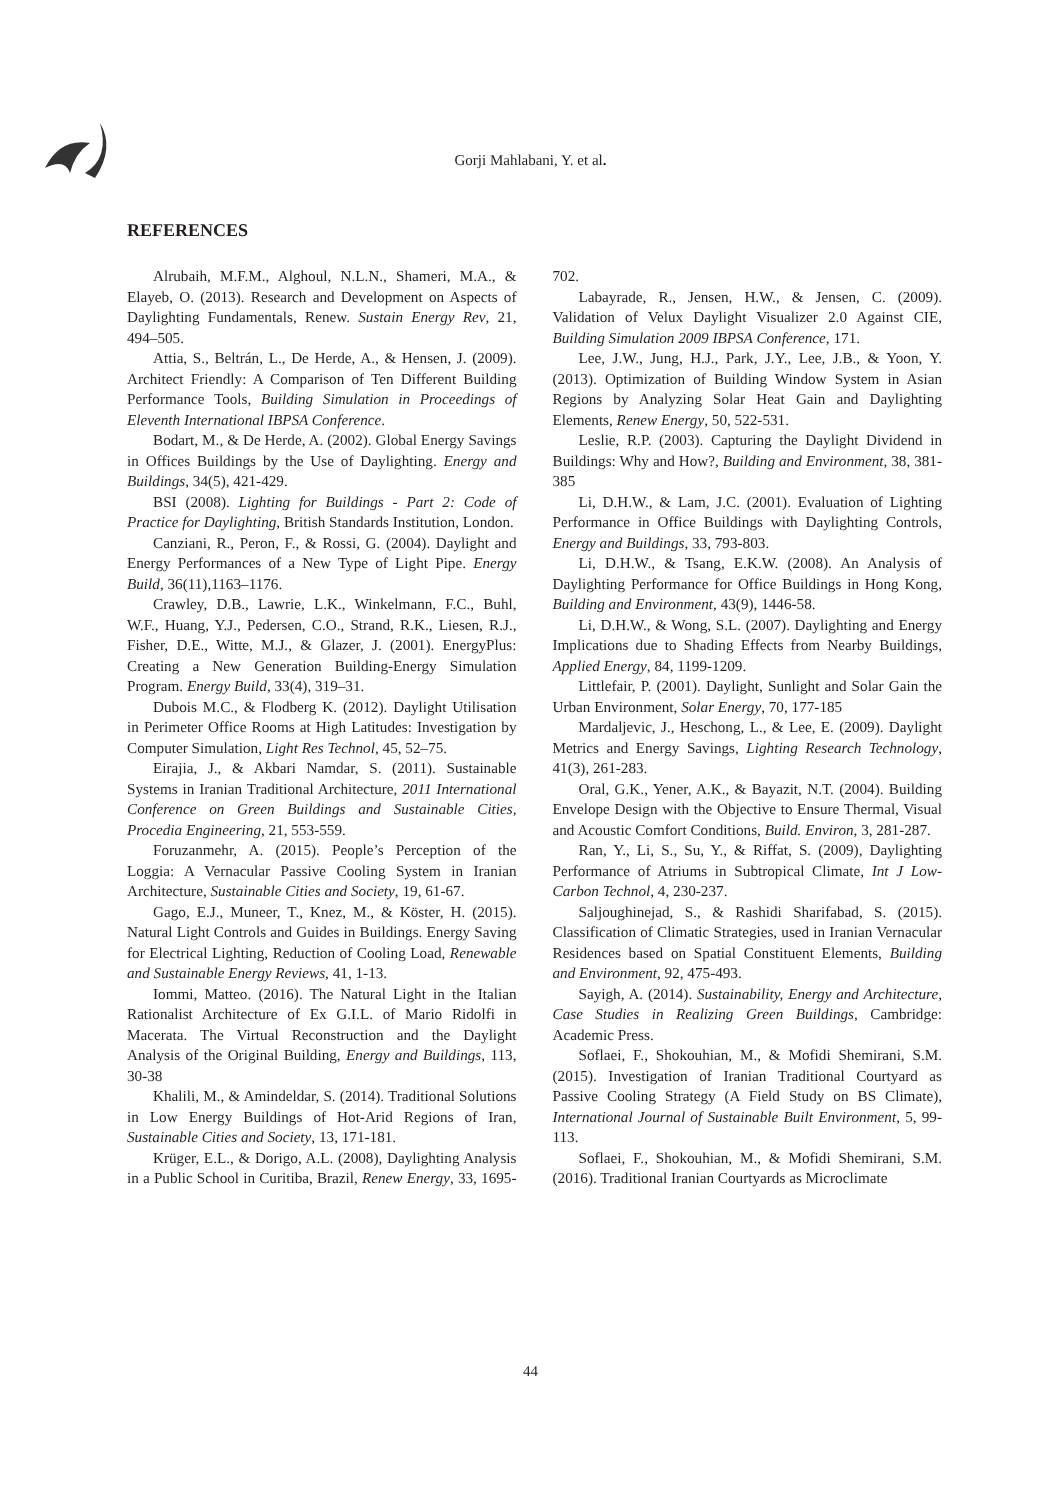Gorji Mahlabani, Y. et al.
REFERENCES
Alrubaih, M.F.M., Alghoul, N.L.N., Shameri, M.A., & Elayeb, O. (2013). Research and Development on Aspects of Daylighting Fundamentals, Renew. Sustain Energy Rev, 21, 494–505.
Attia, S., Beltrán, L., De Herde, A., & Hensen, J. (2009). Architect Friendly: A Comparison of Ten Different Building Performance Tools, Building Simulation in Proceedings of Eleventh International IBPSA Conference.
Bodart, M., & De Herde, A. (2002). Global Energy Savings in Offices Buildings by the Use of Daylighting. Energy and Buildings, 34(5), 421-429.
BSI (2008). Lighting for Buildings - Part 2: Code of Practice for Daylighting, British Standards Institution, London.
Canziani, R., Peron, F., & Rossi, G. (2004). Daylight and Energy Performances of a New Type of Light Pipe. Energy Build, 36(11),1163–1176.
Crawley, D.B., Lawrie, L.K., Winkelmann, F.C., Buhl, W.F., Huang, Y.J., Pedersen, C.O., Strand, R.K., Liesen, R.J., Fisher, D.E., Witte, M.J., & Glazer, J. (2001). EnergyPlus: Creating a New Generation Building-Energy Simulation Program. Energy Build, 33(4), 319–31.
Dubois M.C., & Flodberg K. (2012). Daylight Utilisation in Perimeter Office Rooms at High Latitudes: Investigation by Computer Simulation, Light Res Technol, 45, 52–75.
Eirajia, J., & Akbari Namdar, S. (2011). Sustainable Systems in Iranian Traditional Architecture, 2011 International Conference on Green Buildings and Sustainable Cities, Procedia Engineering, 21, 553-559.
Foruzanmehr, A. (2015). People’s Perception of the Loggia: A Vernacular Passive Cooling System in Iranian Architecture, Sustainable Cities and Society, 19, 61-67.
Gago, E.J., Muneer, T., Knez, M., & Köster, H. (2015). Natural Light Controls and Guides in Buildings. Energy Saving for Electrical Lighting, Reduction of Cooling Load, Renewable and Sustainable Energy Reviews, 41, 1-13.
Iommi, Matteo. (2016). The Natural Light in the Italian Rationalist Architecture of Ex G.I.L. of Mario Ridolfi in Macerata. The Virtual Reconstruction and the Daylight Analysis of the Original Building, Energy and Buildings, 113, 30-38
Khalili, M., & Amindeldar, S. (2014). Traditional Solutions in Low Energy Buildings of Hot-Arid Regions of Iran, Sustainable Cities and Society, 13, 171-181.
Krüger, E.L., & Dorigo, A.L. (2008), Daylighting Analysis in a Public School in Curitiba, Brazil, Renew Energy, 33, 1695-702.
Labayrade, R., Jensen, H.W., & Jensen, C. (2009). Validation of Velux Daylight Visualizer 2.0 Against CIE, Building Simulation 2009 IBPSA Conference, 171.
Lee, J.W., Jung, H.J., Park, J.Y., Lee, J.B., & Yoon, Y. (2013). Optimization of Building Window System in Asian Regions by Analyzing Solar Heat Gain and Daylighting Elements, Renew Energy, 50, 522-531.
Leslie, R.P. (2003). Capturing the Daylight Dividend in Buildings: Why and How?, Building and Environment, 38, 381-385
Li, D.H.W., & Lam, J.C. (2001). Evaluation of Lighting Performance in Office Buildings with Daylighting Controls, Energy and Buildings, 33, 793-803.
Li, D.H.W., & Tsang, E.K.W. (2008). An Analysis of Daylighting Performance for Office Buildings in Hong Kong, Building and Environment, 43(9), 1446-58.
Li, D.H.W., & Wong, S.L. (2007). Daylighting and Energy Implications due to Shading Effects from Nearby Buildings, Applied Energy, 84, 1199-1209.
Littlefair, P. (2001). Daylight, Sunlight and Solar Gain the Urban Environment, Solar Energy, 70, 177-185
Mardaljevic, J., Heschong, L., & Lee, E. (2009). Daylight Metrics and Energy Savings, Lighting Research Technology, 41(3), 261-283.
Oral, G.K., Yener, A.K., & Bayazit, N.T. (2004). Building Envelope Design with the Objective to Ensure Thermal, Visual and Acoustic Comfort Conditions, Build. Environ, 3, 281-287.
Ran, Y., Li, S., Su, Y., & Riffat, S. (2009), Daylighting Performance of Atriums in Subtropical Climate, Int J Low-Carbon Technol, 4, 230-237.
Saljoughinejad, S., & Rashidi Sharifabad, S. (2015). Classification of Climatic Strategies, used in Iranian Vernacular Residences based on Spatial Constituent Elements, Building and Environment, 92, 475-493.
Sayigh, A. (2014). Sustainability, Energy and Architecture, Case Studies in Realizing Green Buildings, Cambridge: Academic Press.
Soflaei, F., Shokouhian, M., & Mofidi Shemirani, S.M. (2015). Investigation of Iranian Traditional Courtyard as Passive Cooling Strategy (A Field Study on BS Climate), International Journal of Sustainable Built Environment, 5, 99-113.
Soflaei, F., Shokouhian, M., & Mofidi Shemirani, S.M. (2016). Traditional Iranian Courtyards as Microclimate
44